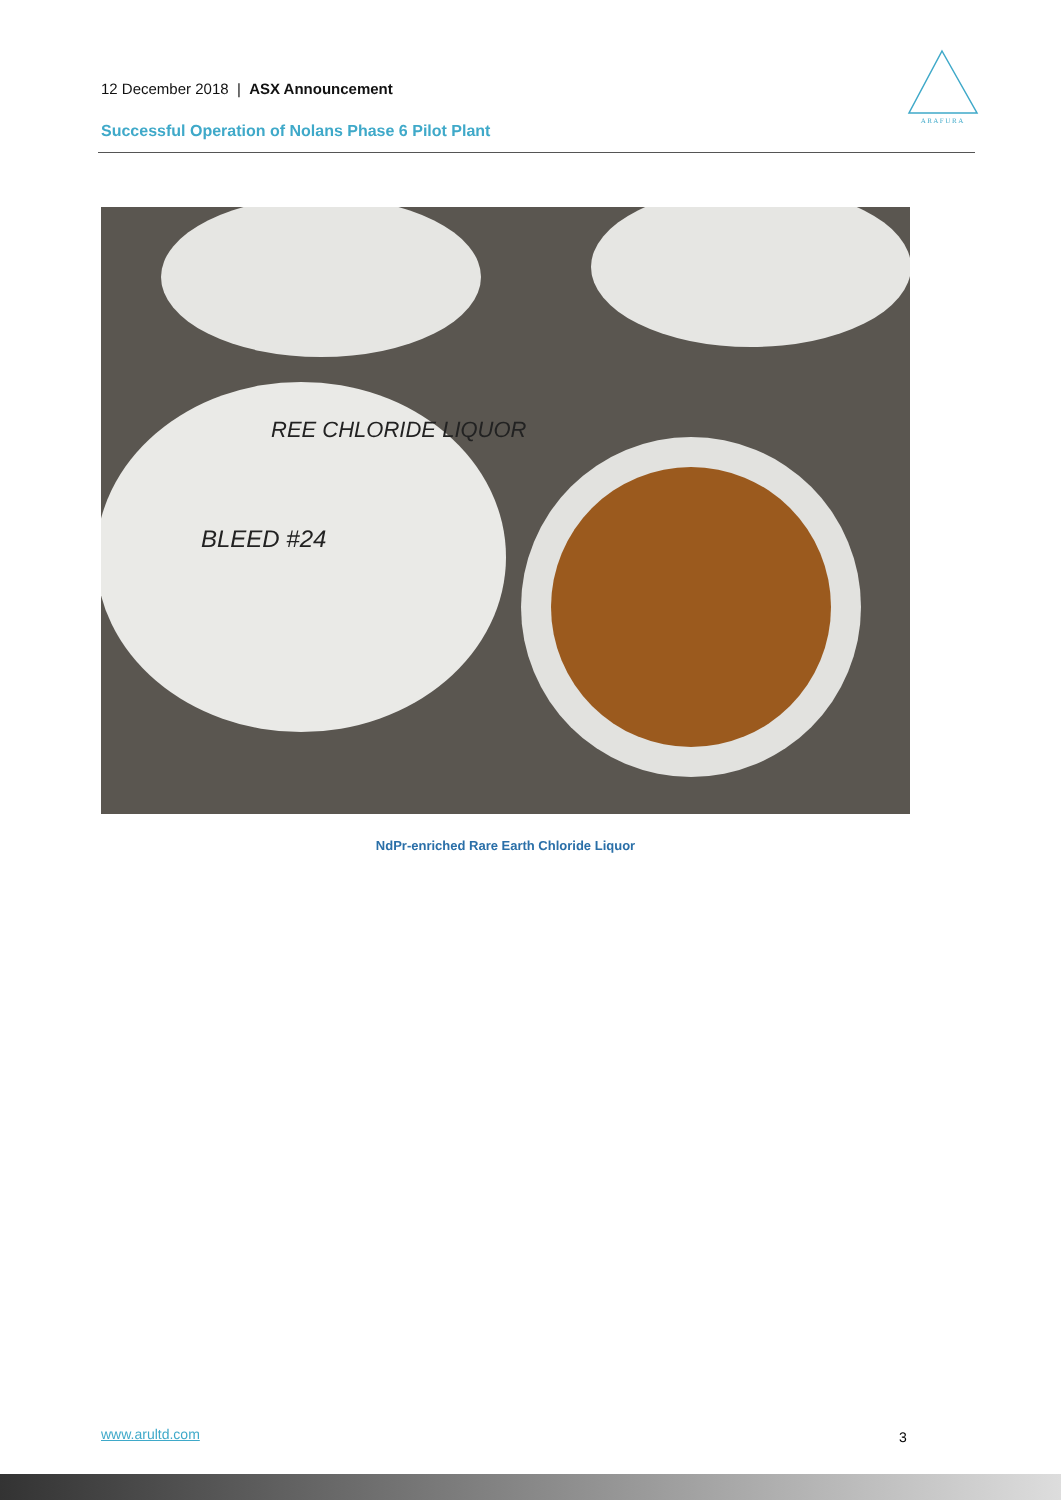12 December 2018 | ASX Announcement
A R A F U R A
Successful Operation of Nolans Phase 6 Pilot Plant
BLEED #24
REE CHLORIDE LIQUOR
NdPr-enriched Rare Earth Chloride Liquor
www.arultd.com 3